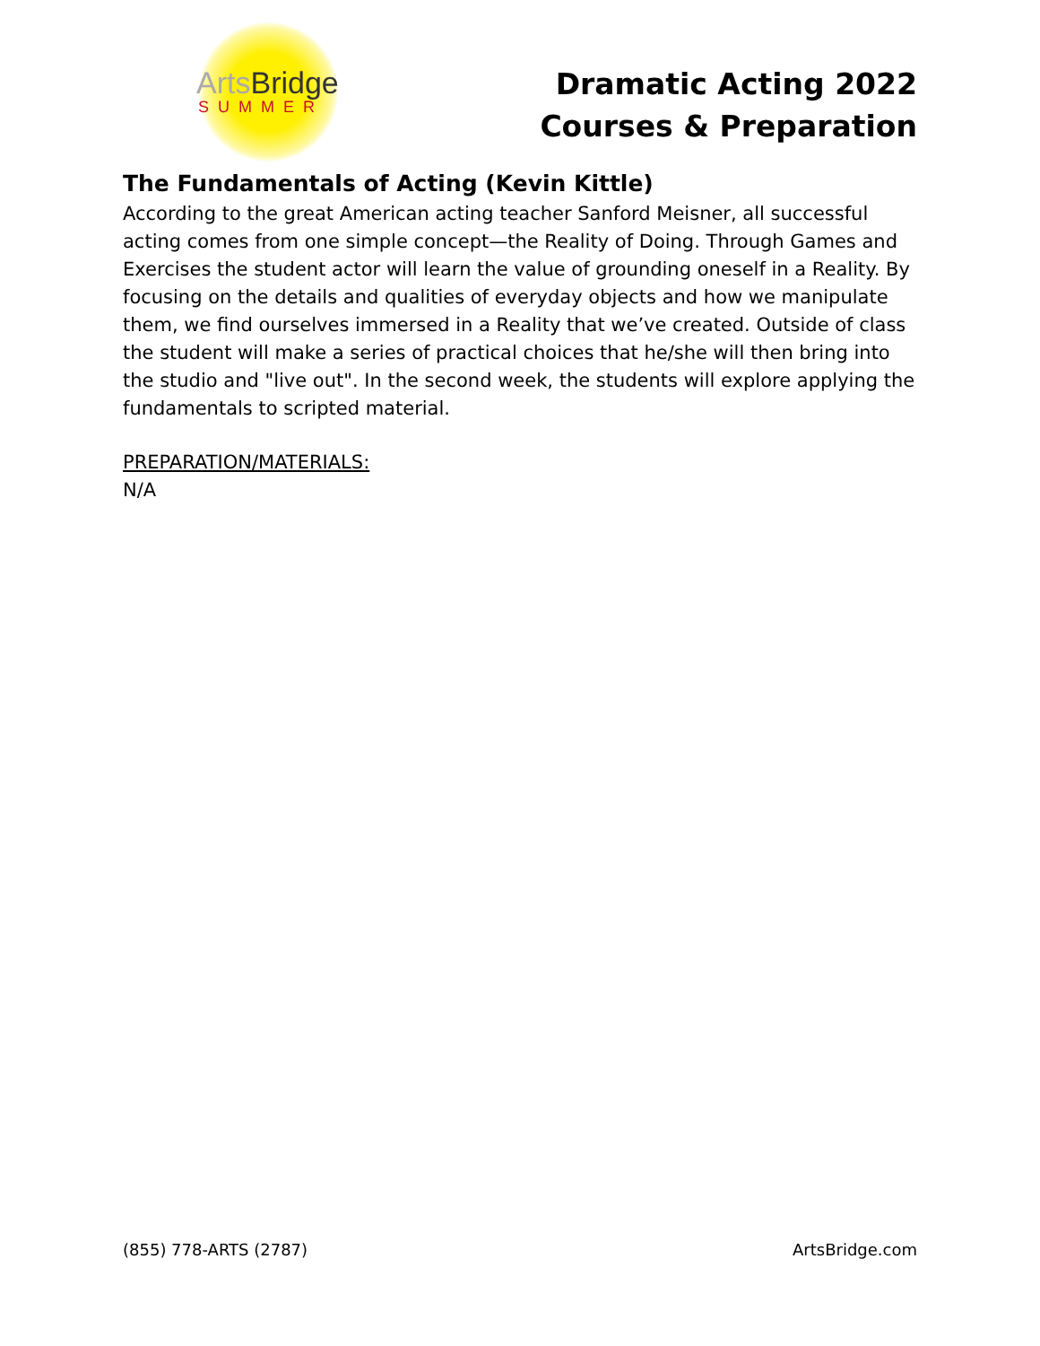Arts Bridge
SUMMER
Dramatic Acting 2022
Courses & Preparation
The Fundamentals of Acting (Kevin Kittle)
According to the great American acting teacher Sanford Meisner, all successful acting comes from one simple concept—the Reality of Doing. Through Games and Exercises the student actor will learn the value of grounding oneself in a Reality. By focusing on the details and qualities of everyday objects and how we manipulate them, we find ourselves immersed in a Reality that we’ve created. Outside of class the student will make a series of practical choices that he/she will then bring into the studio and "live out". In the second week, the students will explore applying the fundamentals to scripted material.
PREPARATION/MATERIALS:
N/A
(855) 778-ARTS (2787) ArtsBridge.com